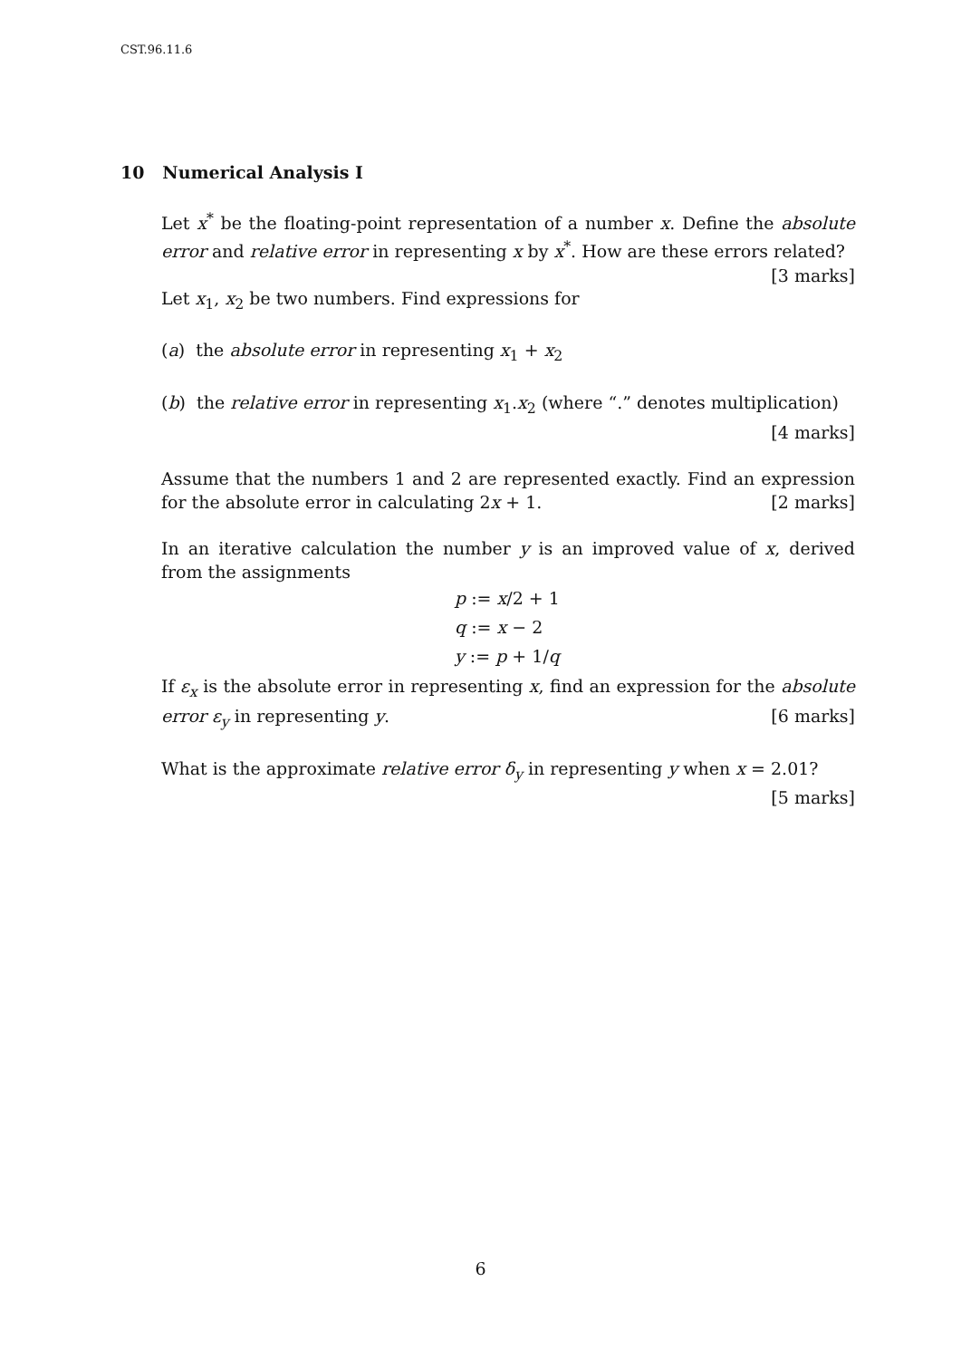CST.96.11.6
10 Numerical Analysis I
Let x<sup>*</sup> be the floating-point representation of a number x. Define the absolute error and relative error in representing x by x<sup>*</sup>. How are these errors related? [3 marks]
Let x<sub>1</sub>, x<sub>2</sub> be two numbers. Find expressions for
(a) the absolute error in representing x<sub>1</sub> + x<sub>2</sub>
(b) the relative error in representing x<sub>1</sub>.x<sub>2</sub> (where “.” denotes multiplication)
[4 marks]
Assume that the numbers 1 and 2 are represented exactly. Find an expression for the absolute error in calculating 2x + 1. [2 marks]
In an iterative calculation the number y is an improved value of x, derived from the assignments
p := x/2 + 1
q := x − 2
y := p + 1/q
If ε<sub>x</sub> is the absolute error in representing x, find an expression for the absolute error ε<sub>y</sub> in representing y. [6 marks]
What is the approximate relative error δ<sub>y</sub> in representing y when x = 2.01?
[5 marks]
6